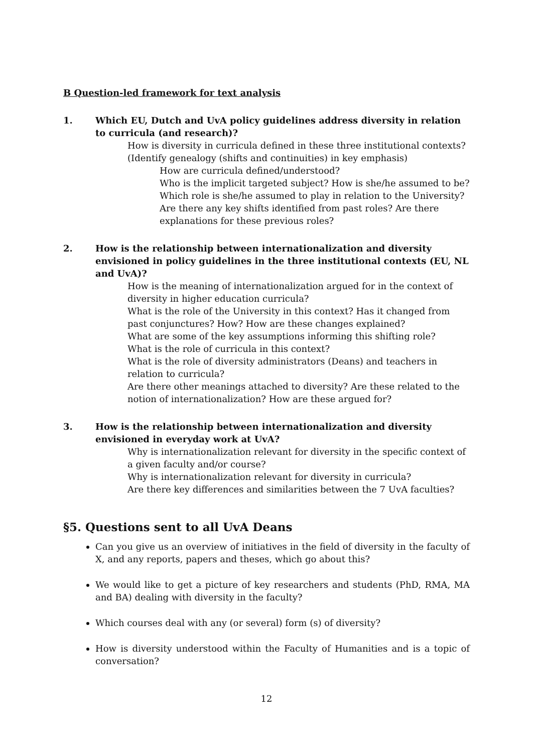B Question-led framework for text analysis
1. Which EU, Dutch and UvA policy guidelines address diversity in relation to curricula (and research)?
How is diversity in curricula defined in these three institutional contexts?
(Identify genealogy (shifts and continuities) in key emphasis)
How are curricula defined/understood?
Who is the implicit targeted subject? How is she/he assumed to be?
Which role is she/he assumed to play in relation to the University?
Are there any key shifts identified from past roles? Are there explanations for these previous roles?
2. How is the relationship between internationalization and diversity envisioned in policy guidelines in the three institutional contexts (EU, NL and UvA)?
How is the meaning of internationalization argued for in the context of diversity in higher education curricula?
What is the role of the University in this context? Has it changed from past conjunctures? How? How are these changes explained?
What are some of the key assumptions informing this shifting role?
What is the role of curricula in this context?
What is the role of diversity administrators (Deans) and teachers in relation to curricula?
Are there other meanings attached to diversity? Are these related to the notion of internationalization? How are these argued for?
3. How is the relationship between internationalization and diversity envisioned in everyday work at UvA?
Why is internationalization relevant for diversity in the specific context of a given faculty and/or course?
Why is internationalization relevant for diversity in curricula?
Are there key differences and similarities between the 7 UvA faculties?
§5. Questions sent to all UvA Deans
Can you give us an overview of initiatives in the field of diversity in the faculty of X, and any reports, papers and theses, which go about this?
We would like to get a picture of key researchers and students (PhD, RMA, MA and BA) dealing with diversity in the faculty?
Which courses deal with any (or several) form (s) of diversity?
How is diversity understood within the Faculty of Humanities and is a topic of conversation?
12